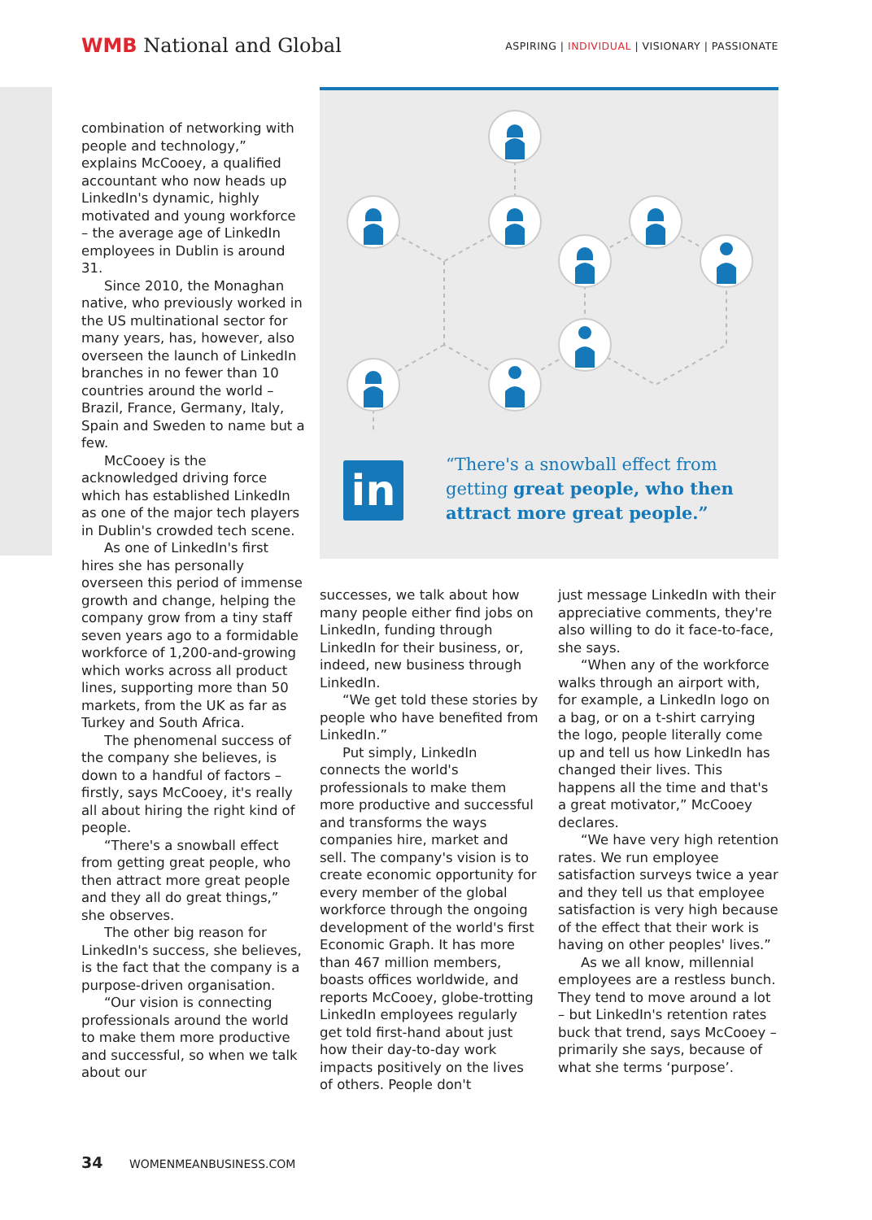WMB National and Global
ASPIRING | INDIVIDUAL | VISIONARY | PASSIONATE
combination of networking with people and technology,” explains McCooey, a qualified accountant who now heads up LinkedIn's dynamic, highly motivated and young workforce – the average age of LinkedIn employees in Dublin is around 31.
Since 2010, the Monaghan native, who previously worked in the US multinational sector for many years, has, however, also overseen the launch of LinkedIn branches in no fewer than 10 countries around the world – Brazil, France, Germany, Italy, Spain and Sweden to name but a few.
McCooey is the acknowledged driving force which has established LinkedIn as one of the major tech players in Dublin's crowded tech scene.
As one of LinkedIn's first hires she has personally overseen this period of immense growth and change, helping the company grow from a tiny staff seven years ago to a formidable workforce of 1,200-and-growing which works across all product lines, supporting more than 50 markets, from the UK as far as Turkey and South Africa.
The phenomenal success of the company she believes, is down to a handful of factors – firstly, says McCooey, it's really all about hiring the right kind of people.
“There's a snowball effect from getting great people, who then attract more great people and they all do great things,” she observes.
The other big reason for LinkedIn's success, she believes, is the fact that the company is a purpose-driven organisation.
“Our vision is connecting professionals around the world to make them more productive and successful, so when we talk about our
in
“There's a snowball effect from
getting great people, who then
attract more great people.”
successes, we talk about how many people either find jobs on LinkedIn, funding through LinkedIn for their business, or, indeed, new business through LinkedIn.
“We get told these stories by people who have benefited from LinkedIn.”
Put simply, LinkedIn connects the world's professionals to make them more productive and successful and transforms the ways companies hire, market and sell. The company's vision is to create economic opportunity for every member of the global workforce through the ongoing development of the world's first Economic Graph. It has more than 467 million members, boasts offices worldwide, and reports McCooey, globe-trotting LinkedIn employees regularly get told first-hand about just how their day-to-day work impacts positively on the lives of others. People don't
just message LinkedIn with their appreciative comments, they're also willing to do it face-to-face, she says.
“When any of the workforce walks through an airport with, for example, a LinkedIn logo on a bag, or on a t-shirt carrying the logo, people literally come up and tell us how LinkedIn has changed their lives. This happens all the time and that's a great motivator,” McCooey declares.
“We have very high retention rates. We run employee satisfaction surveys twice a year and they tell us that employee satisfaction is very high because of the effect that their work is having on other peoples' lives.”
As we all know, millennial employees are a restless bunch. They tend to move around a lot – but LinkedIn's retention rates buck that trend, says McCooey – primarily she says, because of what she terms ‘purpose’.
34 WOMENMEANBUSINESS.COM